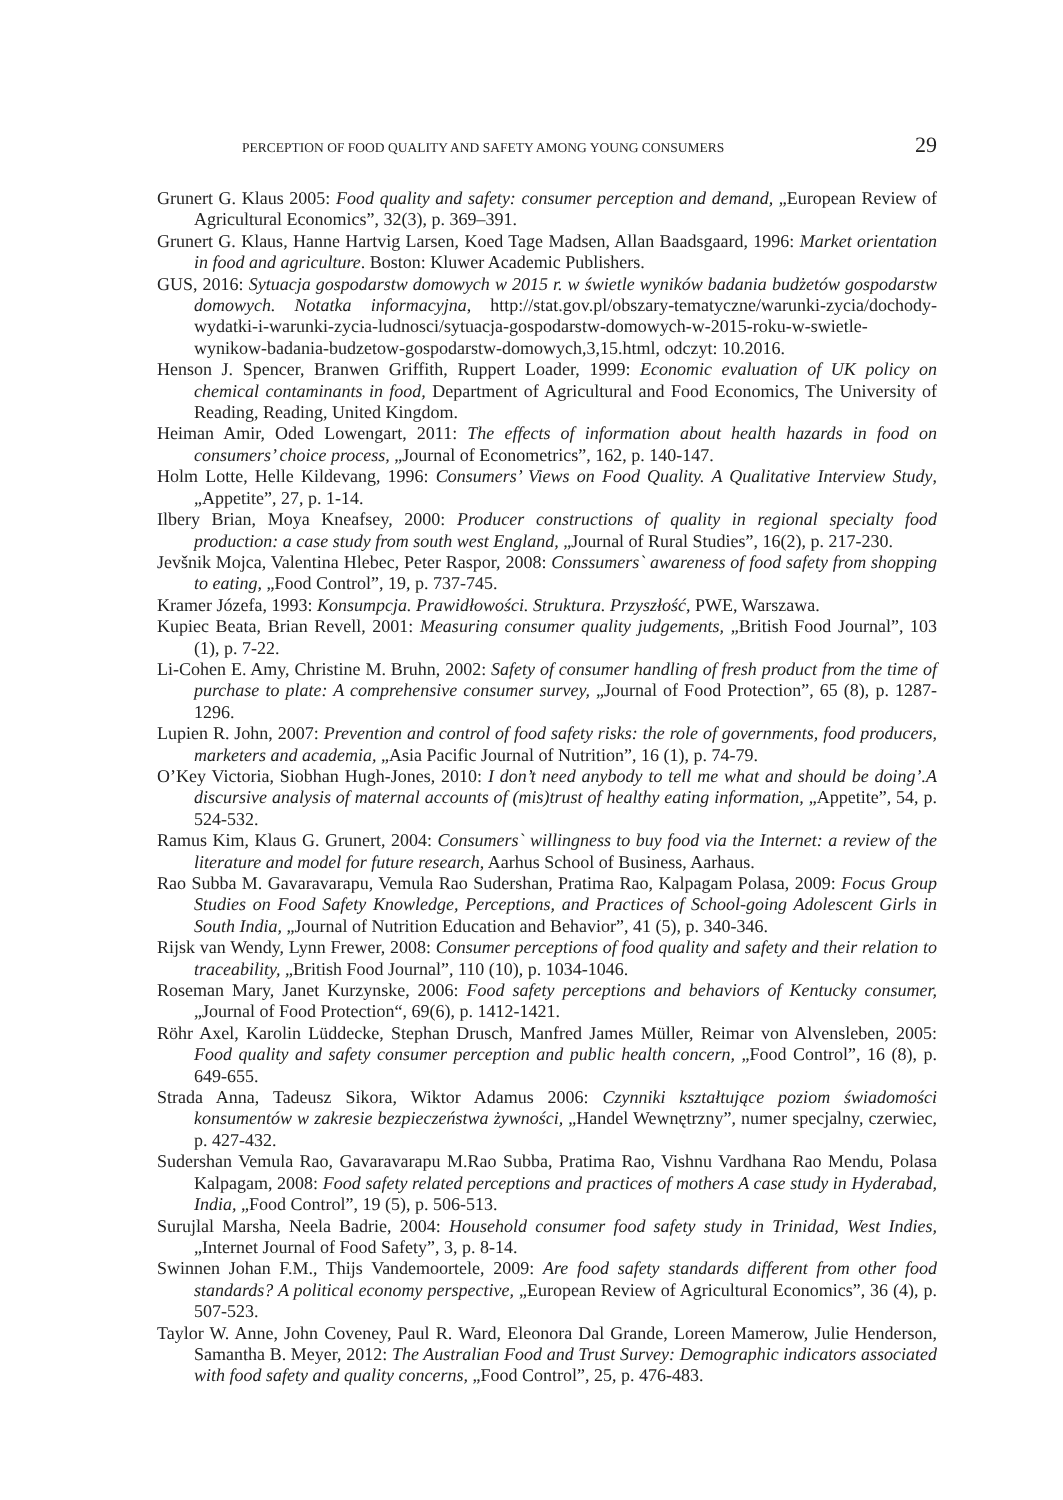PERCEPTION OF FOOD QUALITY AND SAFETY AMONG YOUNG CONSUMERS 29
Grunert G. Klaus 2005: Food quality and safety: consumer perception and demand, „European Review of Agricultural Economics”, 32(3), p. 369–391.
Grunert G. Klaus, Hanne Hartvig Larsen, Koed Tage Madsen, Allan Baadsgaard, 1996: Market orientation in food and agriculture. Boston: Kluwer Academic Publishers.
GUS, 2016: Sytuacja gospodarstw domowych w 2015 r. w świetle wyników badania budżetów gospodarstw domowych. Notatka informacyjna, http://stat.gov.pl/obszary-tematyczne/warunki-zycia/dochody-wydatki-i-warunki-zycia-ludnosci/sytuacja-gospodarstw-domowych-w-2015-roku-w-swietle-wynikow-badania-budzetow-gospodarstw-domowych,3,15.html, odczyt: 10.2016.
Henson J. Spencer, Branwen Griffith, Ruppert Loader, 1999: Economic evaluation of UK policy on chemical contaminants in food, Department of Agricultural and Food Economics, The University of Reading, Reading, United Kingdom.
Heiman Amir, Oded Lowengart, 2011: The effects of information about health hazards in food on consumers’ choice process, „Journal of Econometrics”, 162, p. 140-147.
Holm Lotte, Helle Kildevang, 1996: Consumers’ Views on Food Quality. A Qualitative Interview Study, „Appetite”, 27, p. 1-14.
Ilbery Brian, Moya Kneafsey, 2000: Producer constructions of quality in regional specialty food production: a case study from south west England, „Journal of Rural Studies”, 16(2), p. 217-230.
Jevšnik Mojca, Valentina Hlebec, Peter Raspor, 2008: Conssumers` awareness of food safety from shopping to eating, „Food Control”, 19, p. 737-745.
Kramer Józefa, 1993: Konsumpcja. Prawidłowości. Struktura. Przyszłość, PWE, Warszawa.
Kupiec Beata, Brian Revell, 2001: Measuring consumer quality judgements, „British Food Journal”, 103 (1), p. 7-22.
Li-Cohen E. Amy, Christine M. Bruhn, 2002: Safety of consumer handling of fresh product from the time of purchase to plate: A comprehensive consumer survey, „Journal of Food Protection”, 65 (8), p. 1287-1296.
Lupien R. John, 2007: Prevention and control of food safety risks: the role of governments, food producers, marketers and academia, „Asia Pacific Journal of Nutrition”, 16 (1), p. 74-79.
O’Key Victoria, Siobhan Hugh-Jones, 2010: I don’t need anybody to tell me what and should be doing’.A discursive analysis of maternal accounts of (mis)trust of healthy eating information, „Appetite”, 54, p. 524-532.
Ramus Kim, Klaus G. Grunert, 2004: Consumers` willingness to buy food via the Internet: a review of the literature and model for future research, Aarhus School of Business, Aarhaus.
Rao Subba M. Gavaravarapu, Vemula Rao Sudershan, Pratima Rao, Kalpagam Polasa, 2009: Focus Group Studies on Food Safety Knowledge, Perceptions, and Practices of School-going Adolescent Girls in South India, „Journal of Nutrition Education and Behavior”, 41 (5), p. 340-346.
Rijsk van Wendy, Lynn Frewer, 2008: Consumer perceptions of food quality and safety and their relation to traceability, „British Food Journal”, 110 (10), p. 1034-1046.
Roseman Mary, Janet Kurzynske, 2006: Food safety perceptions and behaviors of Kentucky consumer, „Journal of Food Protection“, 69(6), p. 1412-1421.
Röhr Axel, Karolin Lüddecke, Stephan Drusch, Manfred James Müller, Reimar von Alvensleben, 2005: Food quality and safety consumer perception and public health concern, „Food Control”, 16 (8), p. 649-655.
Strada Anna, Tadeusz Sikora, Wiktor Adamus 2006: Czynniki kształtujące poziom świadomości konsumentów w zakresie bezpieczeństwa żywności, „Handel Wewnętrzny”, numer specjalny, czerwiec, p. 427-432.
Sudershan Vemula Rao, Gavaravarapu M.Rao Subba, Pratima Rao, Vishnu Vardhana Rao Mendu, Polasa Kalpagam, 2008: Food safety related perceptions and practices of mothers A case study in Hyderabad, India, „Food Control”, 19 (5), p. 506-513.
Surujlal Marsha, Neela Badrie, 2004: Household consumer food safety study in Trinidad, West Indies, „Internet Journal of Food Safety”, 3, p. 8-14.
Swinnen Johan F.M., Thijs Vandemoortele, 2009: Are food safety standards different from other food standards? A political economy perspective, „European Review of Agricultural Economics”, 36 (4), p. 507-523.
Taylor W. Anne, John Coveney, Paul R. Ward, Eleonora Dal Grande, Loreen Mamerow, Julie Henderson, Samantha B. Meyer, 2012: The Australian Food and Trust Survey: Demographic indicators associated with food safety and quality concerns, „Food Control”, 25, p. 476-483.